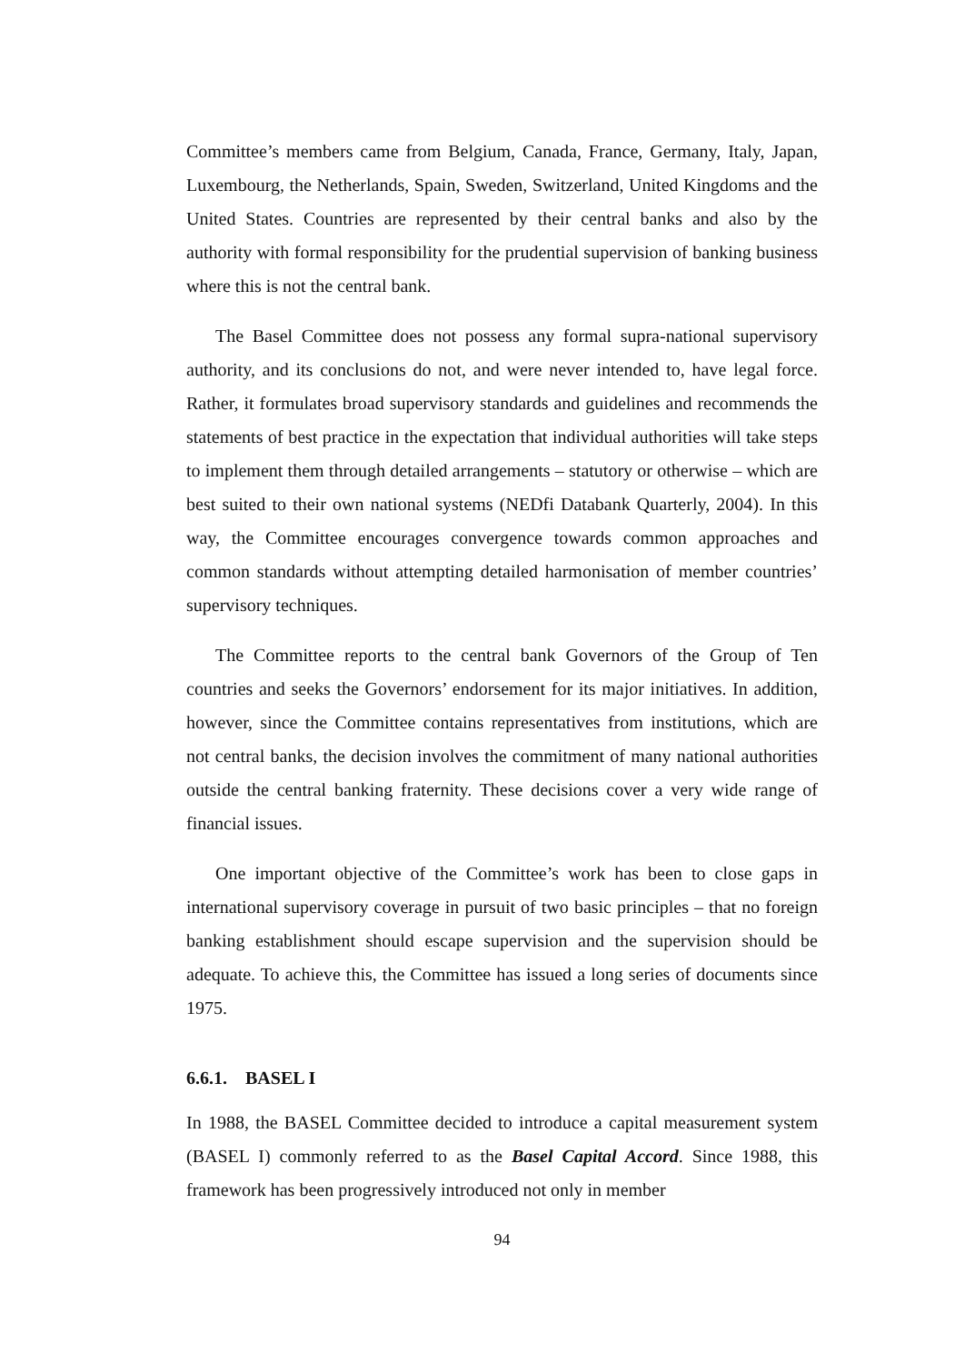Committee’s members came from Belgium, Canada, France, Germany, Italy, Japan, Luxembourg, the Netherlands, Spain, Sweden, Switzerland, United Kingdoms and the United States. Countries are represented by their central banks and also by the authority with formal responsibility for the prudential supervision of banking business where this is not the central bank.
The Basel Committee does not possess any formal supra-national supervisory authority, and its conclusions do not, and were never intended to, have legal force. Rather, it formulates broad supervisory standards and guidelines and recommends the statements of best practice in the expectation that individual authorities will take steps to implement them through detailed arrangements – statutory or otherwise – which are best suited to their own national systems (NEDfi Databank Quarterly, 2004). In this way, the Committee encourages convergence towards common approaches and common standards without attempting detailed harmonisation of member countries’ supervisory techniques.
The Committee reports to the central bank Governors of the Group of Ten countries and seeks the Governors’ endorsement for its major initiatives. In addition, however, since the Committee contains representatives from institutions, which are not central banks, the decision involves the commitment of many national authorities outside the central banking fraternity. These decisions cover a very wide range of financial issues.
One important objective of the Committee’s work has been to close gaps in international supervisory coverage in pursuit of two basic principles – that no foreign banking establishment should escape supervision and the supervision should be adequate. To achieve this, the Committee has issued a long series of documents since 1975.
6.6.1. BASEL I
In 1988, the BASEL Committee decided to introduce a capital measurement system (BASEL I) commonly referred to as the Basel Capital Accord. Since 1988, this framework has been progressively introduced not only in member
94